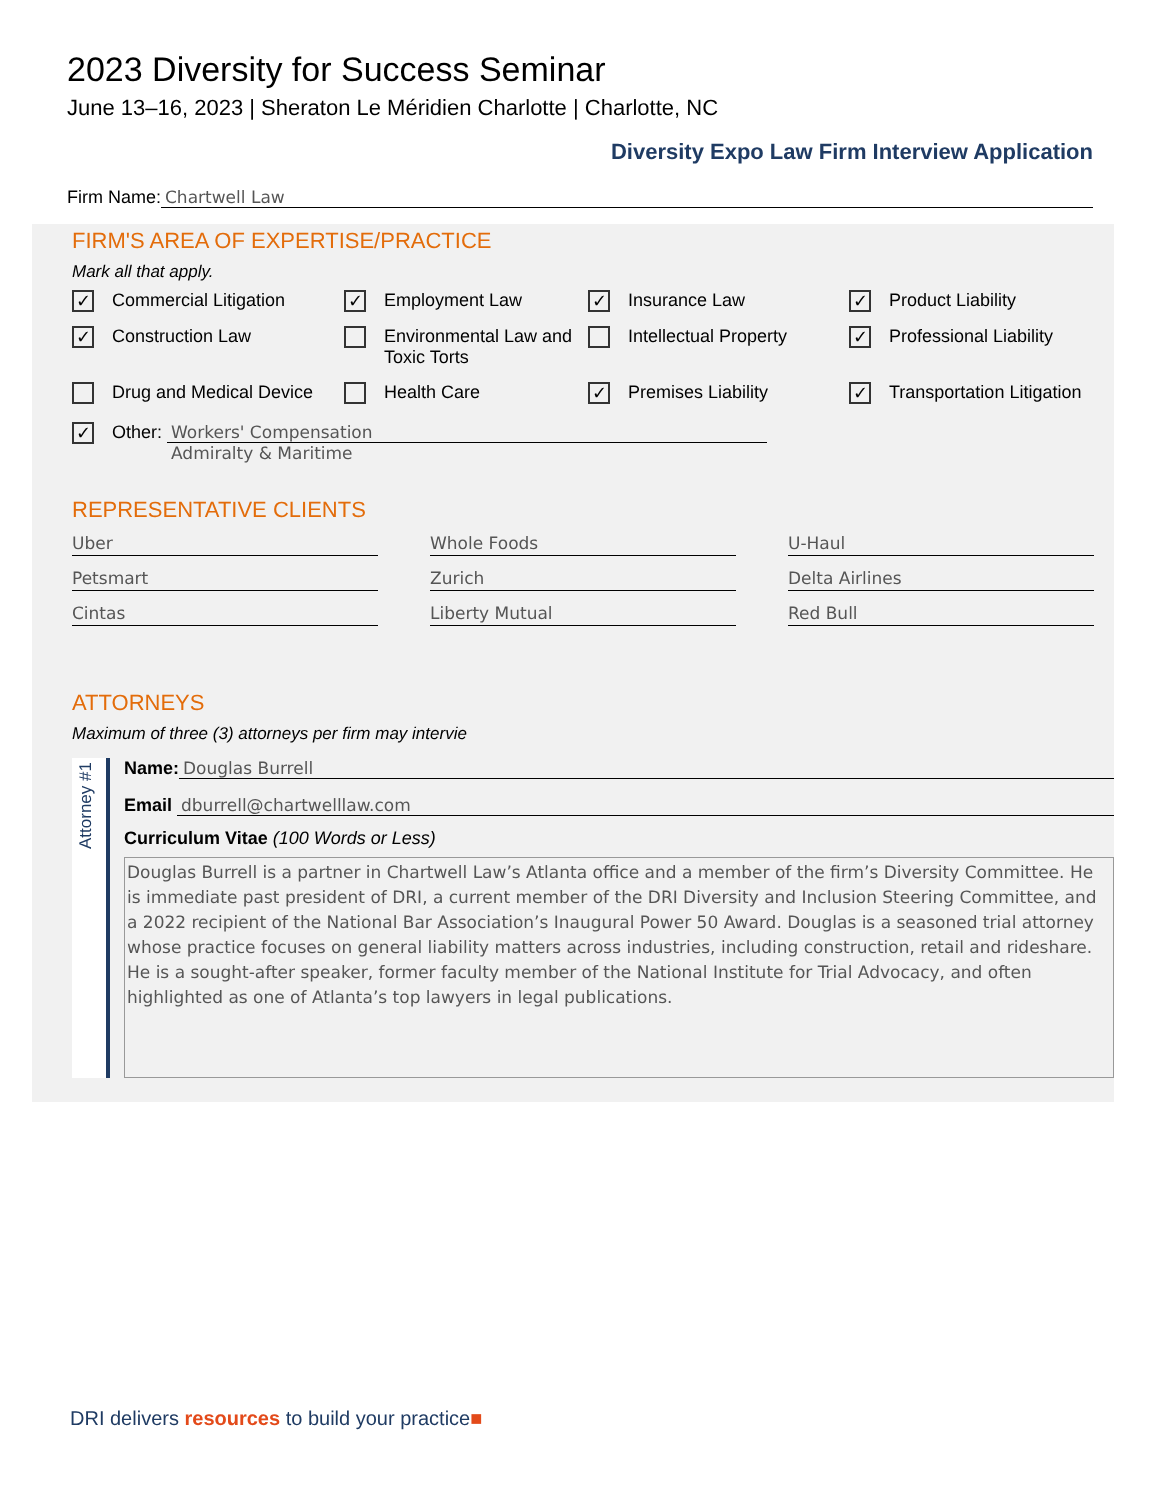2023 Diversity for Success Seminar
June 13–16, 2023 | Sheraton Le Méridien Charlotte | Charlotte, NC
Diversity Expo Law Firm Interview Application
Firm Name: Chartwell Law
FIRM'S AREA OF EXPERTISE/PRACTICE
Mark all that apply.
✓ Commercial Litigation
✓ Employment Law
✓ Insurance Law
✓ Product Liability
✓ Construction Law
Environmental Law and Toxic Torts
Intellectual Property
✓ Professional Liability
Drug and Medical Device
Health Care
✓ Premises Liability
✓ Transportation Litigation
✓ Other:
Workers' Compensation
Admiralty & Maritime
REPRESENTATIVE CLIENTS
Uber
Whole Foods
U-Haul
Petsmart
Zurich
Delta Airlines
Cintas
Liberty Mutual
Red Bull
ATTORNEYS
Maximum of three (3) attorneys per firm may intervie
Attorney #1
Name: Douglas Burrell
Email dburrell@chartwelllaw.com
Curriculum Vitae (100 Words or Less)
Douglas Burrell is a partner in Chartwell Law’s Atlanta office and a member of the firm’s Diversity Committee. He is immediate past president of DRI, a current member of the DRI Diversity and Inclusion Steering Committee, and a 2022 recipient of the National Bar Association’s Inaugural Power 50 Award. Douglas is a seasoned trial attorney whose practice focuses on general liability matters across industries, including construction, retail and rideshare. He is a sought-after speaker, former faculty member of the National Institute for Trial Advocacy, and often highlighted as one of Atlanta’s top lawyers in legal publications.
DRI delivers resources to build your practice■